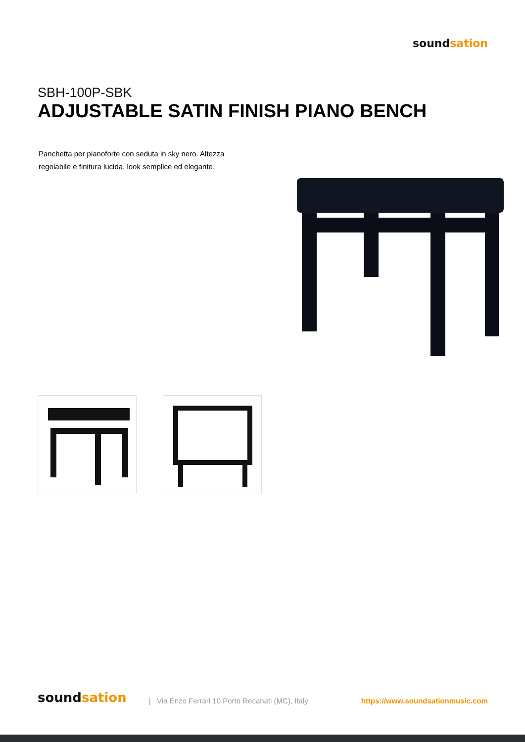sound sation
SBH-100P-SBK
ADJUSTABLE SATIN FINISH PIANO BENCH
Panchetta per pianoforte con seduta in sky nero. Altezza regolabile e finitura lucida, look semplice ed elegante.
sound sation
| Via Enzo Ferrari 10 Porto Recanati (MC), Italy
https://www.soundsationmusic.com